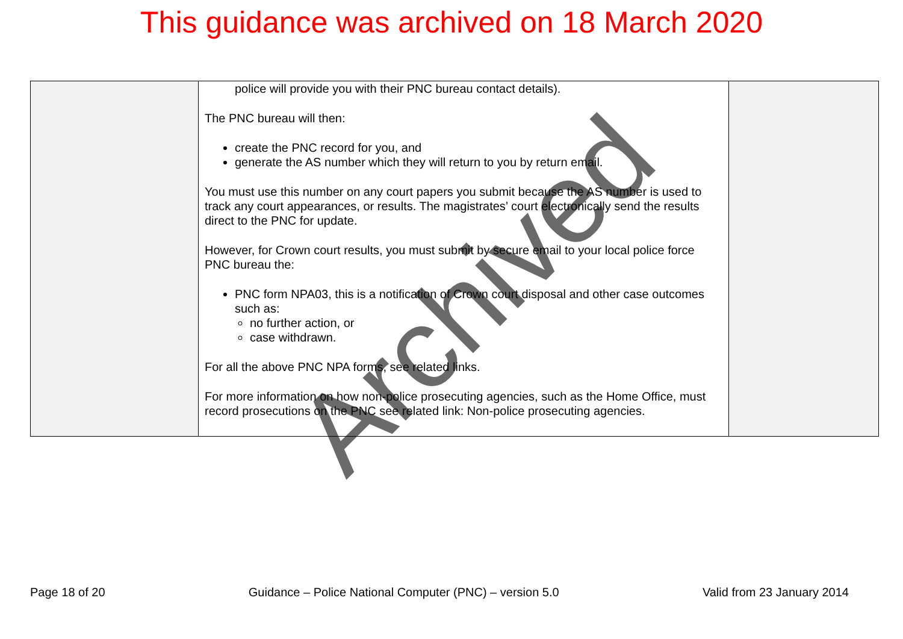This guidance was archived on 18 March 2020
| | police will provide you with their PNC bureau contact details). The PNC bureau will then: create the PNC record for you, and generate the AS number which they will return to you by return email. You must use this number on any court papers you submit because the AS number is used to track any court appearances, or results. The magistrates’ court electronically send the results direct to the PNC for update. However, for Crown court results, you must submit by secure email to your local police force PNC bureau the: PNC form NPA03, this is a notification of Crown court disposal and other case outcomes such as: no further action, or case withdrawn. For all the above PNC NPA forms, see related links. For more information on how non-police prosecuting agencies, such as the Home Office, must record prosecutions on the PNC see related link: Non-police prosecuting agencies. | |
Archived
Page 18 of 20 Guidance – Police National Computer (PNC) – version 5.0 Valid from 23 January 2014